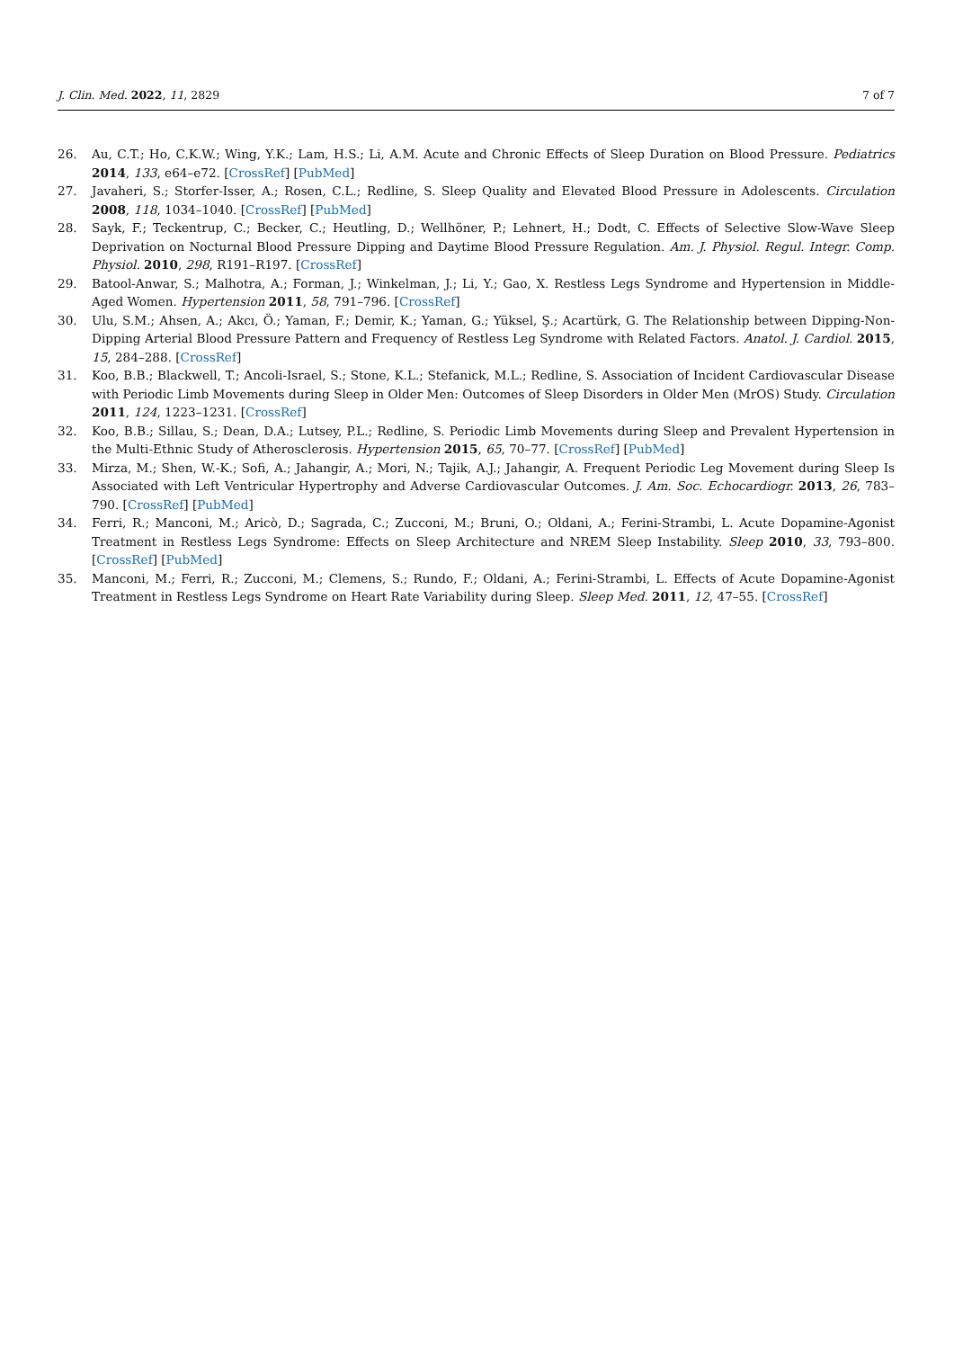J. Clin. Med. 2022, 11, 2829 7 of 7
26. Au, C.T.; Ho, C.K.W.; Wing, Y.K.; Lam, H.S.; Li, A.M. Acute and Chronic Effects of Sleep Duration on Blood Pressure. Pediatrics 2014, 133, e64–e72. [CrossRef] [PubMed]
27. Javaheri, S.; Storfer-Isser, A.; Rosen, C.L.; Redline, S. Sleep Quality and Elevated Blood Pressure in Adolescents. Circulation 2008, 118, 1034–1040. [CrossRef] [PubMed]
28. Sayk, F.; Teckentrup, C.; Becker, C.; Heutling, D.; Wellhöner, P.; Lehnert, H.; Dodt, C. Effects of Selective Slow-Wave Sleep Deprivation on Nocturnal Blood Pressure Dipping and Daytime Blood Pressure Regulation. Am. J. Physiol. Regul. Integr. Comp. Physiol. 2010, 298, R191–R197. [CrossRef]
29. Batool-Anwar, S.; Malhotra, A.; Forman, J.; Winkelman, J.; Li, Y.; Gao, X. Restless Legs Syndrome and Hypertension in Middle-Aged Women. Hypertension 2011, 58, 791–796. [CrossRef]
30. Ulu, S.M.; Ahsen, A.; Akcı, Ö.; Yaman, F.; Demir, K.; Yaman, G.; Yüksel, Ş.; Acartürk, G. The Relationship between Dipping-Non-Dipping Arterial Blood Pressure Pattern and Frequency of Restless Leg Syndrome with Related Factors. Anatol. J. Cardiol. 2015, 15, 284–288. [CrossRef]
31. Koo, B.B.; Blackwell, T.; Ancoli-Israel, S.; Stone, K.L.; Stefanick, M.L.; Redline, S. Association of Incident Cardiovascular Disease with Periodic Limb Movements during Sleep in Older Men: Outcomes of Sleep Disorders in Older Men (MrOS) Study. Circulation 2011, 124, 1223–1231. [CrossRef]
32. Koo, B.B.; Sillau, S.; Dean, D.A.; Lutsey, P.L.; Redline, S. Periodic Limb Movements during Sleep and Prevalent Hypertension in the Multi-Ethnic Study of Atherosclerosis. Hypertension 2015, 65, 70–77. [CrossRef] [PubMed]
33. Mirza, M.; Shen, W.-K.; Sofi, A.; Jahangir, A.; Mori, N.; Tajik, A.J.; Jahangir, A. Frequent Periodic Leg Movement during Sleep Is Associated with Left Ventricular Hypertrophy and Adverse Cardiovascular Outcomes. J. Am. Soc. Echocardiogr. 2013, 26, 783–790. [CrossRef] [PubMed]
34. Ferri, R.; Manconi, M.; Aricò, D.; Sagrada, C.; Zucconi, M.; Bruni, O.; Oldani, A.; Ferini-Strambi, L. Acute Dopamine-Agonist Treatment in Restless Legs Syndrome: Effects on Sleep Architecture and NREM Sleep Instability. Sleep 2010, 33, 793–800. [CrossRef] [PubMed]
35. Manconi, M.; Ferri, R.; Zucconi, M.; Clemens, S.; Rundo, F.; Oldani, A.; Ferini-Strambi, L. Effects of Acute Dopamine-Agonist Treatment in Restless Legs Syndrome on Heart Rate Variability during Sleep. Sleep Med. 2011, 12, 47–55. [CrossRef]